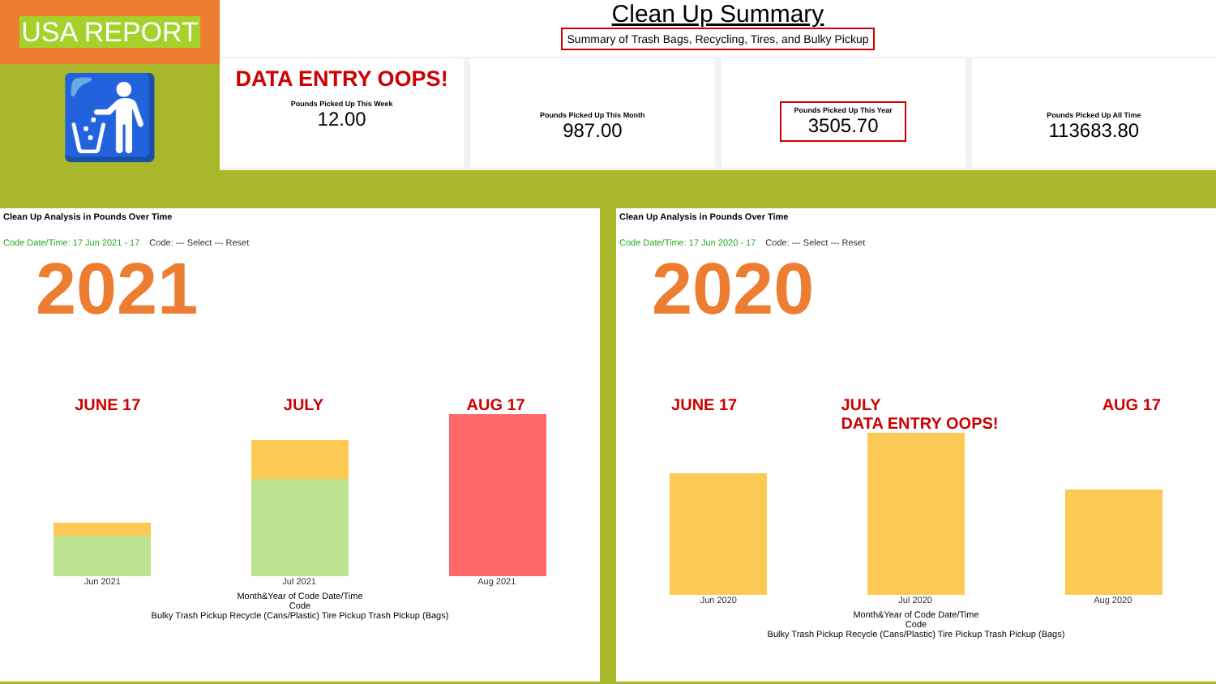USA REPORT
🚮
Clean Up Summary
Summary of Trash Bags, Recycling, Tires, and Bulky Pickup
DATA ENTRY OOPS!
Pounds Picked Up This Week
12.00
Pounds Picked Up This Month
987.00
Pounds Picked Up This Year
3505.70
Pounds Picked Up All Time
113683.80
Clean Up Analysis in Pounds Over Time
Code Date/Time: 17 Jun 2021 - 17 Code: --- Select --- Reset
2021
JUNE 17 JULY AUG 17
Jun 2021 Jul 2021 Aug 2021
Month&Year of Code Date/Time
Code
Bulky Trash Pickup Recycle (Cans/Plastic) Tire Pickup Trash Pickup (Bags)
Clean Up Analysis in Pounds Over Time
Code Date/Time: 17 Jun 2020 - 17 Code: --- Select --- Reset
2020
JUNE 17 JULY
DATA ENTRY OOPS! AUG 17
Jun 2020 Jul 2020 Aug 2020
Month&Year of Code Date/Time
Code
Bulky Trash Pickup Recycle (Cans/Plastic) Tire Pickup Trash Pickup (Bags)